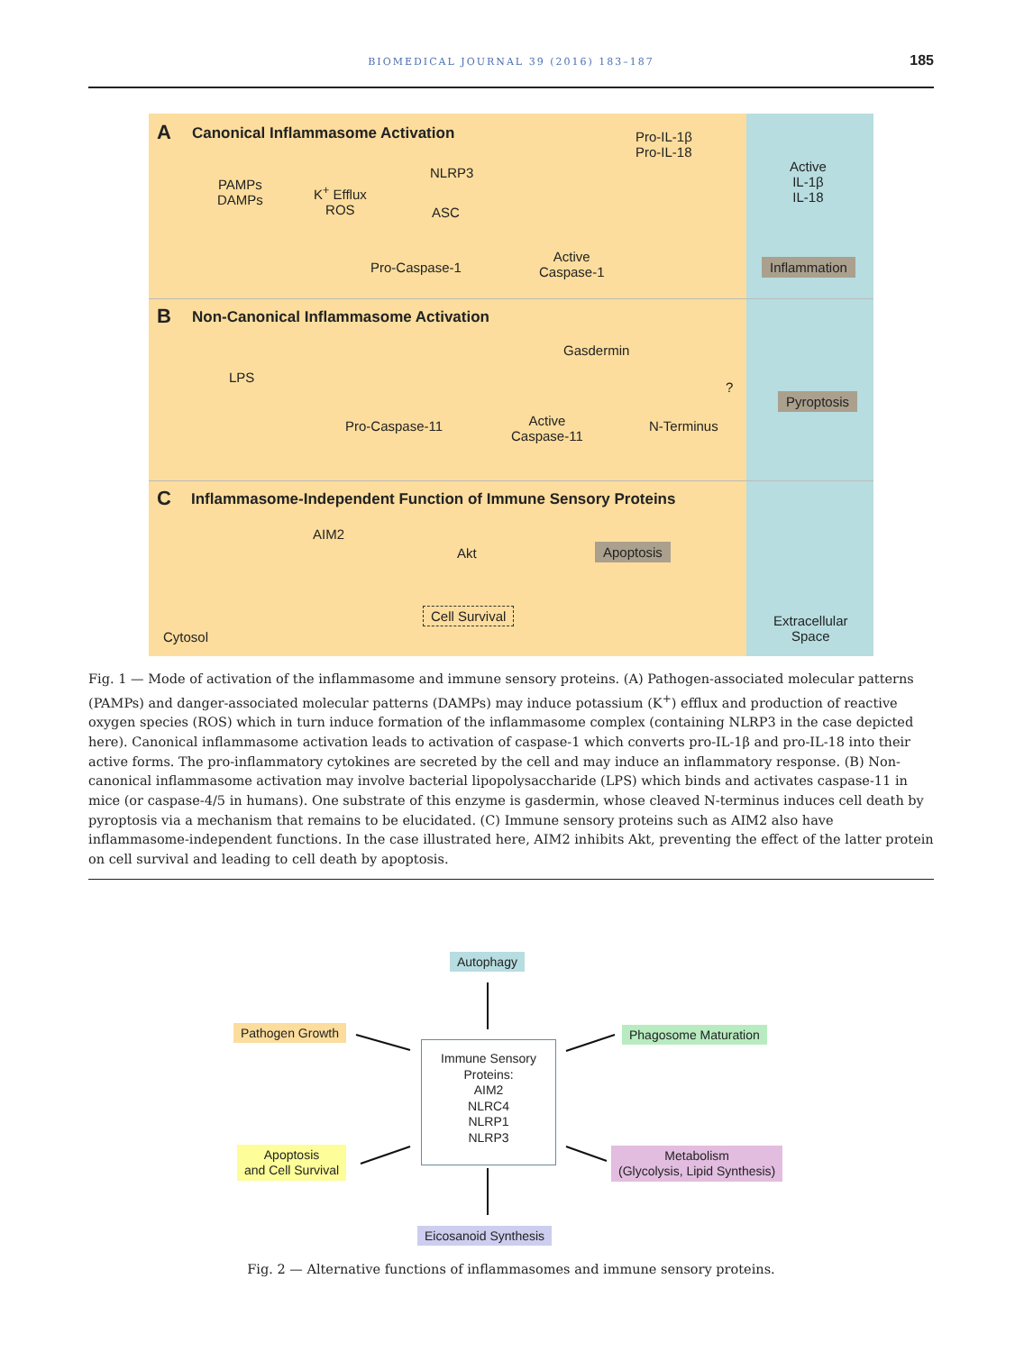BIOMEDICAL JOURNAL 39 (2016) 183–187 185
A Canonical Inflammasome Activation
PAMPs
DAMPs
K<sup>+</sup> Efflux
ROS
NLRP3
ASC
Pro-Caspase-1
Active
Caspase-1
Pro-IL-1β
Pro-IL-18
Active
IL-1β
IL-18
Inflammation
B Non-Canonical Inflammasome Activation
LPS
Pro-Caspase-11
Active
Caspase-11
Gasdermin
N-Terminus
?
Pyroptosis
C Inflammasome-Independent Function of Immune Sensory Proteins
AIM2
Akt Apoptosis
Cell Survival
Cytosol
Extracellular
Space
Fig. 1 — Mode of activation of the inflammasome and immune sensory proteins. (A) Pathogen-associated molecular patterns (PAMPs) and danger-associated molecular patterns (DAMPs) may induce potassium (K<sup>+</sup>) efflux and production of reactive oxygen species (ROS) which in turn induce formation of the inflammasome complex (containing NLRP3 in the case depicted here). Canonical inflammasome activation leads to activation of caspase-1 which converts pro-IL-1β and pro-IL-18 into their active forms. The pro-inflammatory cytokines are secreted by the cell and may induce an inflammatory response. (B) Non-canonical inflammasome activation may involve bacterial lipopolysaccharide (LPS) which binds and activates caspase-11 in mice (or caspase-4/5 in humans). One substrate of this enzyme is gasdermin, whose cleaved N-terminus induces cell death by pyroptosis via a mechanism that remains to be elucidated. (C) Immune sensory proteins such as AIM2 also have inflammasome-independent functions. In the case illustrated here, AIM2 inhibits Akt, preventing the effect of the latter protein on cell survival and leading to cell death by apoptosis.
Autophagy
Pathogen Growth Phagosome Maturation
Immune Sensory Proteins:
AIM2
NLRC4
NLRP1
NLRP3
Apoptosis
and Cell Survival
Metabolism
(Glycolysis, Lipid Synthesis)
Eicosanoid Synthesis
Fig. 2 — Alternative functions of inflammasomes and immune sensory proteins.